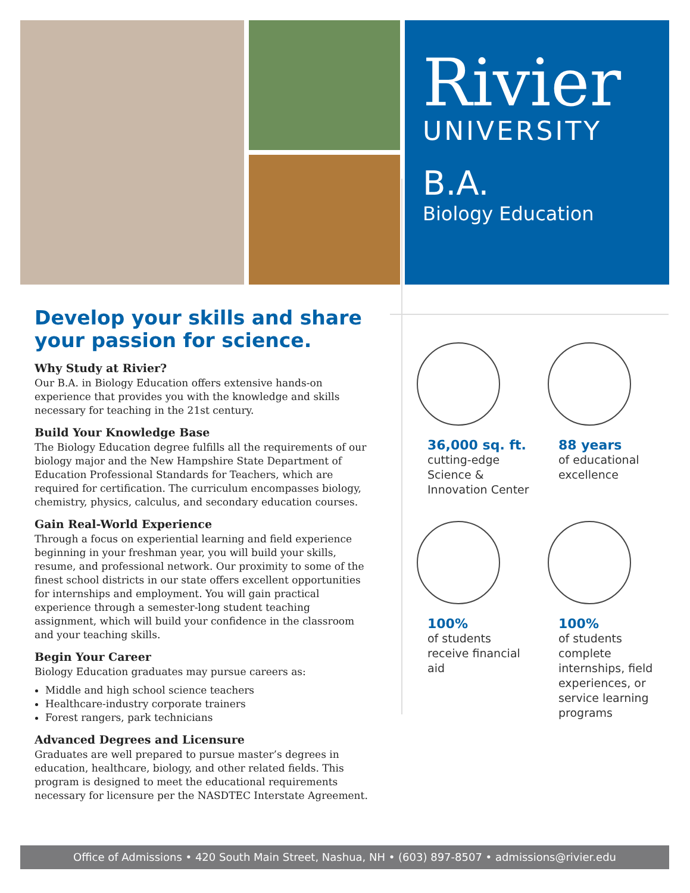Rivier
UNIVERSITY
B.A.
Biology Education
Develop your skills and share your passion for science.
Why Study at Rivier?
Our B.A. in Biology Education offers extensive hands-on experience that provides you with the knowledge and skills necessary for teaching in the 21st century.
Build Your Knowledge Base
The Biology Education degree fulfills all the requirements of our biology major and the New Hampshire State Department of Education Professional Standards for Teachers, which are required for certification. The curriculum encompasses biology, chemistry, physics, calculus, and secondary education courses.
Gain Real-World Experience
Through a focus on experiential learning and field experience beginning in your freshman year, you will build your skills, resume, and professional network. Our proximity to some of the finest school districts in our state offers excellent opportunities for internships and employment. You will gain practical experience through a semester-long student teaching assignment, which will build your confidence in the classroom and your teaching skills.
Begin Your Career
Biology Education graduates may pursue careers as:
Middle and high school science teachers
Healthcare-industry corporate trainers
Forest rangers, park technicians
Advanced Degrees and Licensure
Graduates are well prepared to pursue master’s degrees in education, healthcare, biology, and other related fields. This program is designed to meet the educational requirements necessary for licensure per the NASDTEC Interstate Agreement.
36,000 sq. ft.
cutting-edge Science & Innovation Center
88 years
of educational excellence
100%
of students receive financial aid
100%
of students complete internships, field experiences, or service learning programs
Office of Admissions • 420 South Main Street, Nashua, NH • (603) 897-8507 • admissions@rivier.edu